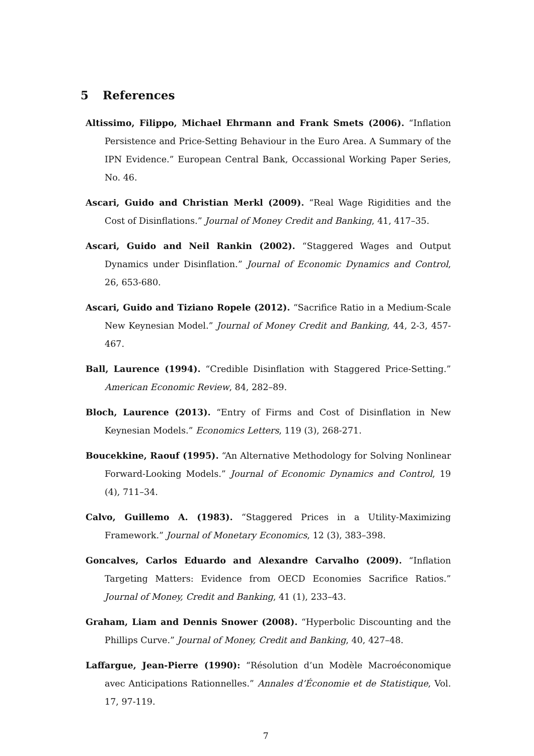5 References
Altissimo, Filippo, Michael Ehrmann and Frank Smets (2006). “Inflation Persistence and Price-Setting Behaviour in the Euro Area. A Summary of the IPN Evidence.” European Central Bank, Occassional Working Paper Series, No. 46.
Ascari, Guido and Christian Merkl (2009). “Real Wage Rigidities and the Cost of Disinflations.” Journal of Money Credit and Banking, 41, 417–35.
Ascari, Guido and Neil Rankin (2002). “Staggered Wages and Output Dynamics under Disinflation.” Journal of Economic Dynamics and Control, 26, 653-680.
Ascari, Guido and Tiziano Ropele (2012). “Sacrifice Ratio in a Medium-Scale New Keynesian Model.” Journal of Money Credit and Banking, 44, 2-3, 457-467.
Ball, Laurence (1994). “Credible Disinflation with Staggered Price-Setting.” American Economic Review, 84, 282–89.
Bloch, Laurence (2013). “Entry of Firms and Cost of Disinflation in New Keynesian Models.” Economics Letters, 119 (3), 268-271.
Boucekkine, Raouf (1995). “An Alternative Methodology for Solving Nonlinear Forward-Looking Models.” Journal of Economic Dynamics and Control, 19 (4), 711–34.
Calvo, Guillemo A. (1983). “Staggered Prices in a Utility-Maximizing Framework.” Journal of Monetary Economics, 12 (3), 383–398.
Goncalves, Carlos Eduardo and Alexandre Carvalho (2009). “Inflation Targeting Matters: Evidence from OECD Economies Sacrifice Ratios.” Journal of Money, Credit and Banking, 41 (1), 233–43.
Graham, Liam and Dennis Snower (2008). “Hyperbolic Discounting and the Phillips Curve.” Journal of Money, Credit and Banking, 40, 427–48.
Laffargue, Jean-Pierre (1990): “Résolution d’un Modèle Macroéconomique avec Anticipations Rationnelles.” Annales d’Économie et de Statistique, Vol. 17, 97-119.
7